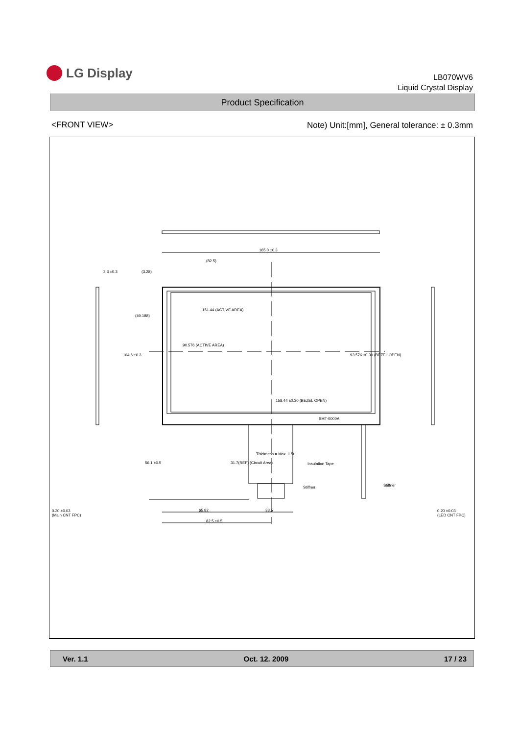LG Display
LB070WV6
Liquid Crystal Display
Product Specification
<FRONT VIEW>
Note) Unit:[mm], General tolerance: ± 0.3mm
165.0 ±0.3
(82.5)
3.3 ±0.3 (3.28)
151.44 (ACTIVE AREA)
(49.188)
104.6 ±0.3
90.576 (ACTIVE AREA)
93.576 ±0.30 (BEZEL OPEN)
158.44 ±0.30 (BEZEL OPEN)
SMT-0000A
56.1 ±0.5 31.7(REF) (Circuit Area)
Thickness = Max. 1.5t
Insulation Tape
Stiffner Stiffner
0.30 ±0.03
(Main CNT FPC)
65.82 33.5
82.5 ±0.5
0.20 ±0.03
(LED CNT FPC)
Ver. 1.1 Oct. 12. 2009 17 / 23